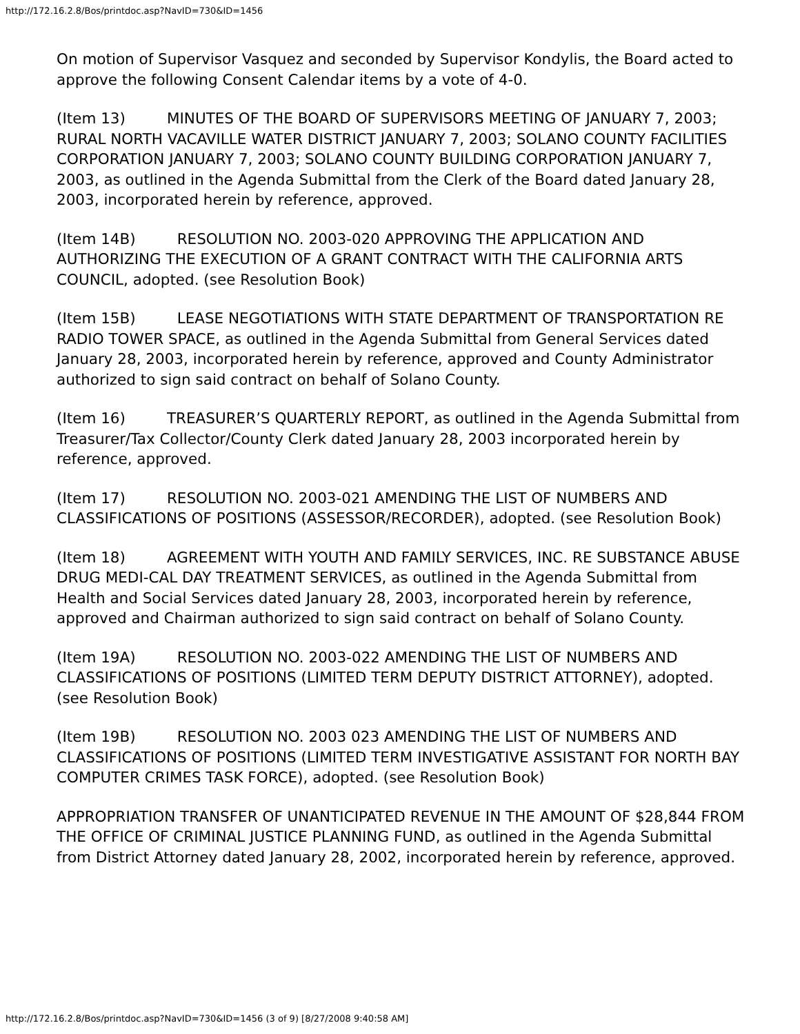http://172.16.2.8/Bos/printdoc.asp?NavID=730&ID=1456
On motion of Supervisor Vasquez and seconded by Supervisor Kondylis, the Board acted to approve the following Consent Calendar items by a vote of 4-0.
(Item 13) MINUTES OF THE BOARD OF SUPERVISORS MEETING OF JANUARY 7, 2003; RURAL NORTH VACAVILLE WATER DISTRICT JANUARY 7, 2003; SOLANO COUNTY FACILITIES CORPORATION JANUARY 7, 2003; SOLANO COUNTY BUILDING CORPORATION JANUARY 7, 2003, as outlined in the Agenda Submittal from the Clerk of the Board dated January 28, 2003, incorporated herein by reference, approved.
(Item 14B) RESOLUTION NO. 2003-020 APPROVING THE APPLICATION AND AUTHORIZING THE EXECUTION OF A GRANT CONTRACT WITH THE CALIFORNIA ARTS COUNCIL, adopted. (see Resolution Book)
(Item 15B) LEASE NEGOTIATIONS WITH STATE DEPARTMENT OF TRANSPORTATION RE RADIO TOWER SPACE, as outlined in the Agenda Submittal from General Services dated January 28, 2003, incorporated herein by reference, approved and County Administrator authorized to sign said contract on behalf of Solano County.
(Item 16) TREASURER’S QUARTERLY REPORT, as outlined in the Agenda Submittal from Treasurer/Tax Collector/County Clerk dated January 28, 2003 incorporated herein by reference, approved.
(Item 17) RESOLUTION NO. 2003-021 AMENDING THE LIST OF NUMBERS AND CLASSIFICATIONS OF POSITIONS (ASSESSOR/RECORDER), adopted. (see Resolution Book)
(Item 18) AGREEMENT WITH YOUTH AND FAMILY SERVICES, INC. RE SUBSTANCE ABUSE DRUG MEDI-CAL DAY TREATMENT SERVICES, as outlined in the Agenda Submittal from Health and Social Services dated January 28, 2003, incorporated herein by reference, approved and Chairman authorized to sign said contract on behalf of Solano County.
(Item 19A) RESOLUTION NO. 2003-022 AMENDING THE LIST OF NUMBERS AND CLASSIFICATIONS OF POSITIONS (LIMITED TERM DEPUTY DISTRICT ATTORNEY), adopted. (see Resolution Book)
(Item 19B) RESOLUTION NO. 2003 023 AMENDING THE LIST OF NUMBERS AND CLASSIFICATIONS OF POSITIONS (LIMITED TERM INVESTIGATIVE ASSISTANT FOR NORTH BAY COMPUTER CRIMES TASK FORCE), adopted. (see Resolution Book)
APPROPRIATION TRANSFER OF UNANTICIPATED REVENUE IN THE AMOUNT OF $28,844 FROM THE OFFICE OF CRIMINAL JUSTICE PLANNING FUND, as outlined in the Agenda Submittal from District Attorney dated January 28, 2002, incorporated herein by reference, approved.
http://172.16.2.8/Bos/printdoc.asp?NavID=730&ID=1456 (3 of 9) [8/27/2008 9:40:58 AM]